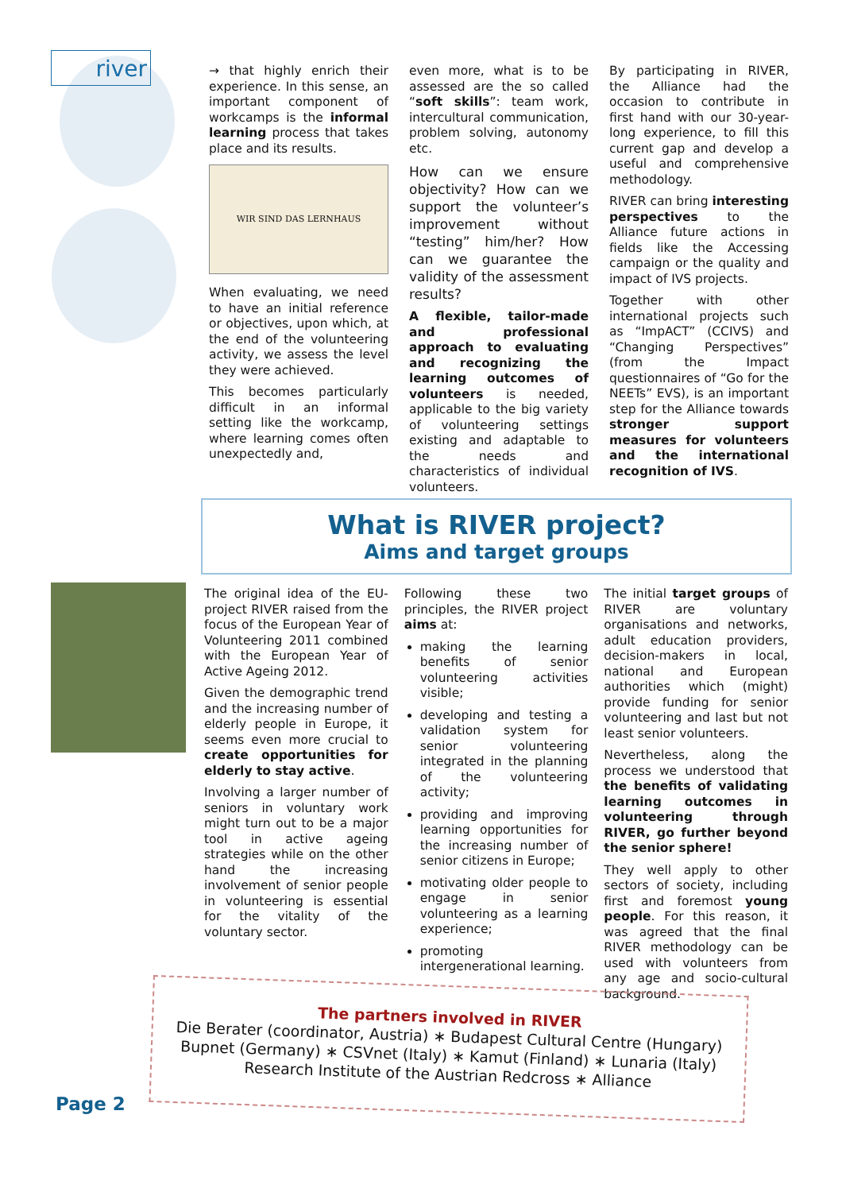river
→ that highly enrich their experience. In this sense, an important component of workcamps is the informal learning process that takes place and its results.
WIR SIND DAS LERNHAUS
When evaluating, we need to have an initial reference or objectives, upon which, at the end of the volunteering activity, we assess the level they were achieved.
This becomes particularly difficult in an informal setting like the workcamp, where learning comes often unexpectedly and,
even more, what is to be assessed are the so called “soft skills”: team work, intercultural communication, problem solving, autonomy etc.
How can we ensure objectivity? How can we support the volunteer’s improvement without “testing” him/her? How can we guarantee the validity of the assessment results?
A flexible, tailor-made and professional approach to evaluating and recognizing the learning outcomes of volunteers is needed, applicable to the big variety of volunteering settings existing and adaptable to the needs and characteristics of individual volunteers.
By participating in RIVER, the Alliance had the occasion to contribute in first hand with our 30-year-long experience, to fill this current gap and develop a useful and comprehensive methodology.
RIVER can bring interesting perspectives to the Alliance future actions in fields like the Accessing campaign or the quality and impact of IVS projects.
Together with other international projects such as “ImpACT” (CCIVS) and “Changing Perspectives” (from the Impact questionnaires of “Go for the NEETs” EVS), is an important step for the Alliance towards stronger support measures for volunteers and the international recognition of IVS.
What is RIVER project?
Aims and target groups
The original idea of the EU-project RIVER raised from the focus of the European Year of Volunteering 2011 combined with the European Year of Active Ageing 2012.
Given the demographic trend and the increasing number of elderly people in Europe, it seems even more crucial to create opportunities for elderly to stay active.
Involving a larger number of seniors in voluntary work might turn out to be a major tool in active ageing strategies while on the other hand the increasing involvement of senior people in volunteering is essential for the vitality of the voluntary sector.
Following these two principles, the RIVER project aims at:
making the learning benefits of senior volunteering activities visible;
developing and testing a validation system for senior volunteering integrated in the planning of the volunteering activity;
providing and improving learning opportunities for the increasing number of senior citizens in Europe;
motivating older people to engage in senior volunteering as a learning experience;
promoting intergenerational learning.
The initial target groups of RIVER are voluntary organisations and networks, adult education providers, decision-makers in local, national and European authorities which (might) provide funding for senior volunteering and last but not least senior volunteers.
Nevertheless, along the process we understood that the benefits of validating learning outcomes in volunteering through RIVER, go further beyond the senior sphere!
They well apply to other sectors of society, including first and foremost young people. For this reason, it was agreed that the final RIVER methodology can be used with volunteers from any age and socio-cultural background.
The partners involved in RIVER
Die Berater (coordinator, Austria) ∗ Budapest Cultural Centre (Hungary)
Bupnet (Germany) ∗ CSVnet (Italy) ∗ Kamut (Finland) ∗ Lunaria (Italy)
Research Institute of the Austrian Redcross ∗ Alliance
Page 2